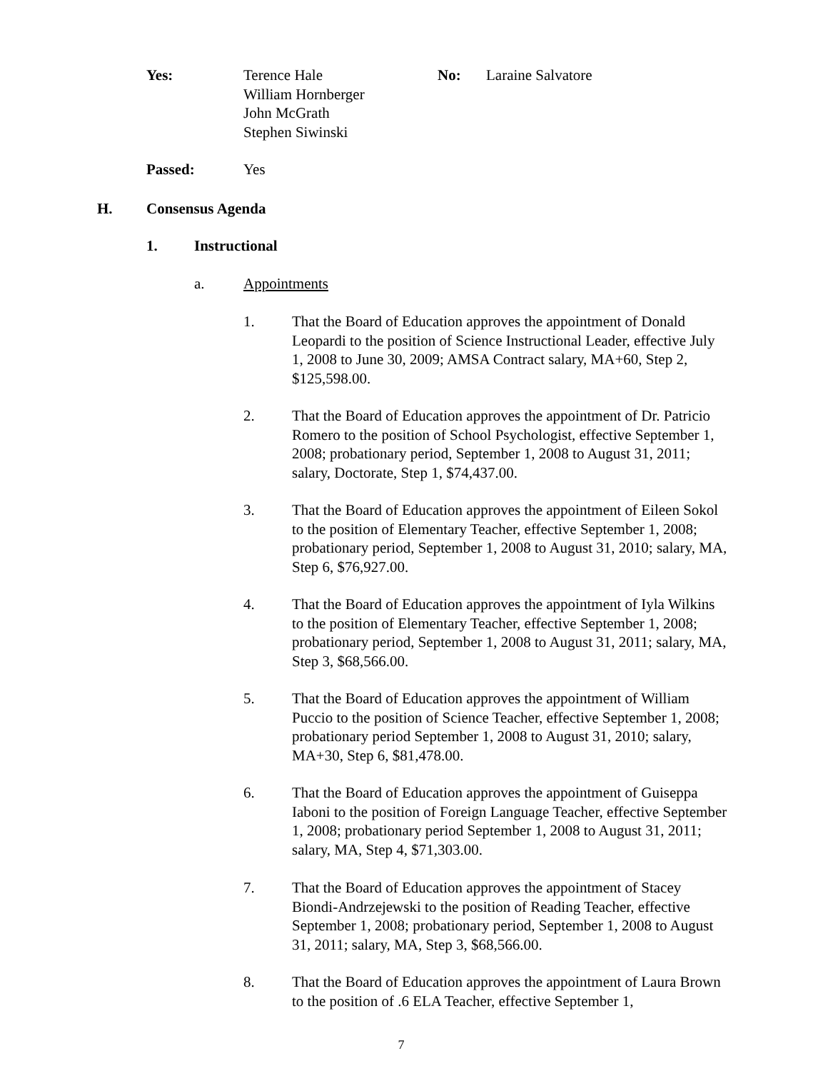Yes: Terence Hale
William Hornberger
John McGrath
Stephen Siwinski
No: Laraine Salvatore
Passed: Yes
H. Consensus Agenda
1. Instructional
a. Appointments
1. That the Board of Education approves the appointment of Donald Leopardi to the position of Science Instructional Leader, effective July 1, 2008 to June 30, 2009; AMSA Contract salary, MA+60, Step 2, $125,598.00.
2. That the Board of Education approves the appointment of Dr. Patricio Romero to the position of School Psychologist, effective September 1, 2008; probationary period, September 1, 2008 to August 31, 2011; salary, Doctorate, Step 1, $74,437.00.
3. That the Board of Education approves the appointment of Eileen Sokol to the position of Elementary Teacher, effective September 1, 2008; probationary period, September 1, 2008 to August 31, 2010; salary, MA, Step 6, $76,927.00.
4. That the Board of Education approves the appointment of Iyla Wilkins to the position of Elementary Teacher, effective September 1, 2008; probationary period, September 1, 2008 to August 31, 2011; salary, MA, Step 3, $68,566.00.
5. That the Board of Education approves the appointment of William Puccio to the position of Science Teacher, effective September 1, 2008; probationary period September 1, 2008 to August 31, 2010; salary, MA+30, Step 6, $81,478.00.
6. That the Board of Education approves the appointment of Guiseppa Iaboni to the position of Foreign Language Teacher, effective September 1, 2008; probationary period September 1, 2008 to August 31, 2011; salary, MA, Step 4, $71,303.00.
7. That the Board of Education approves the appointment of Stacey Biondi-Andrzejewski to the position of Reading Teacher, effective September 1, 2008; probationary period, September 1, 2008 to August 31, 2011; salary, MA, Step 3, $68,566.00.
8. That the Board of Education approves the appointment of Laura Brown to the position of .6 ELA Teacher, effective September 1,
7